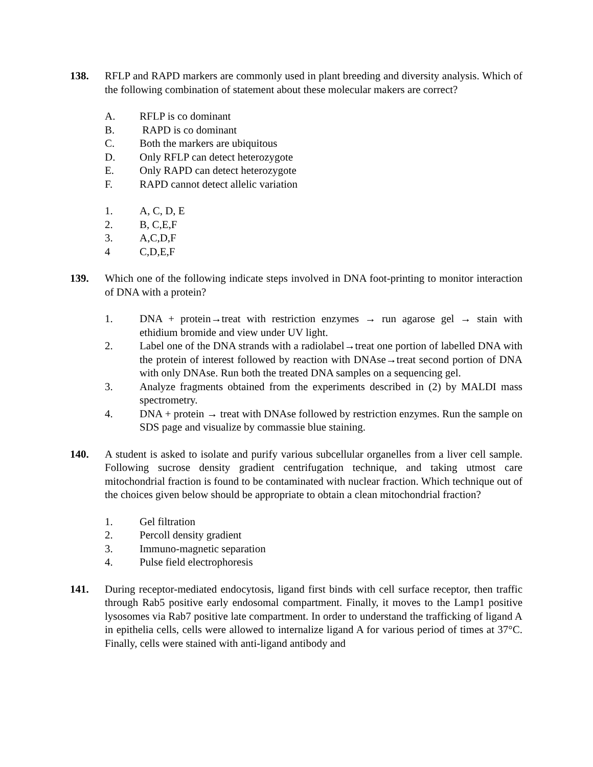138. RFLP and RAPD markers are commonly used in plant breeding and diversity analysis. Which of the following combination of statement about these molecular makers are correct?
A. RFLP is co dominant
B. RAPD is co dominant
C. Both the markers are ubiquitous
D. Only RFLP can detect heterozygote
E. Only RAPD can detect heterozygote
F. RAPD cannot detect allelic variation
1. A, C, D, E
2. B, C,E,F
3. A,C,D,F
4 C,D,E,F
139. Which one of the following indicate steps involved in DNA foot-printing to monitor interaction of DNA with a protein?
1. DNA + protein→treat with restriction enzymes → run agarose gel → stain with ethidium bromide and view under UV light.
2. Label one of the DNA strands with a radiolabel→treat one portion of labelled DNA with the protein of interest followed by reaction with DNAse→treat second portion of DNA with only DNAse. Run both the treated DNA samples on a sequencing gel.
3. Analyze fragments obtained from the experiments described in (2) by MALDI mass spectrometry.
4. DNA + protein → treat with DNAse followed by restriction enzymes. Run the sample on SDS page and visualize by commassie blue staining.
140. A student is asked to isolate and purify various subcellular organelles from a liver cell sample. Following sucrose density gradient centrifugation technique, and taking utmost care mitochondrial fraction is found to be contaminated with nuclear fraction. Which technique out of the choices given below should be appropriate to obtain a clean mitochondrial fraction?
1. Gel filtration
2. Percoll density gradient
3. Immuno-magnetic separation
4. Pulse field electrophoresis
141. During receptor-mediated endocytosis, ligand first binds with cell surface receptor, then traffic through Rab5 positive early endosomal compartment. Finally, it moves to the Lamp1 positive lysosomes via Rab7 positive late compartment. In order to understand the trafficking of ligand A in epithelia cells, cells were allowed to internalize ligand A for various period of times at 37°C. Finally, cells were stained with anti-ligand antibody and